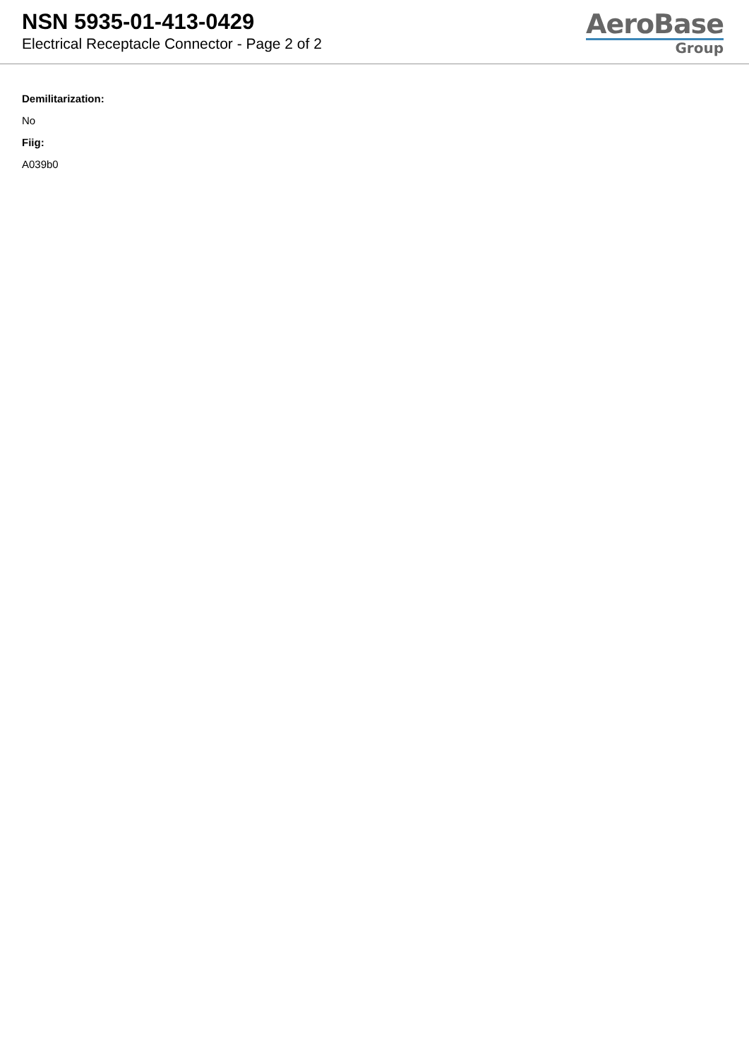NSN 5935-01-413-0429
Electrical Receptacle Connector - Page 2 of 2
AeroBase
Group
Demilitarization:
No
Fiig:
A039b0